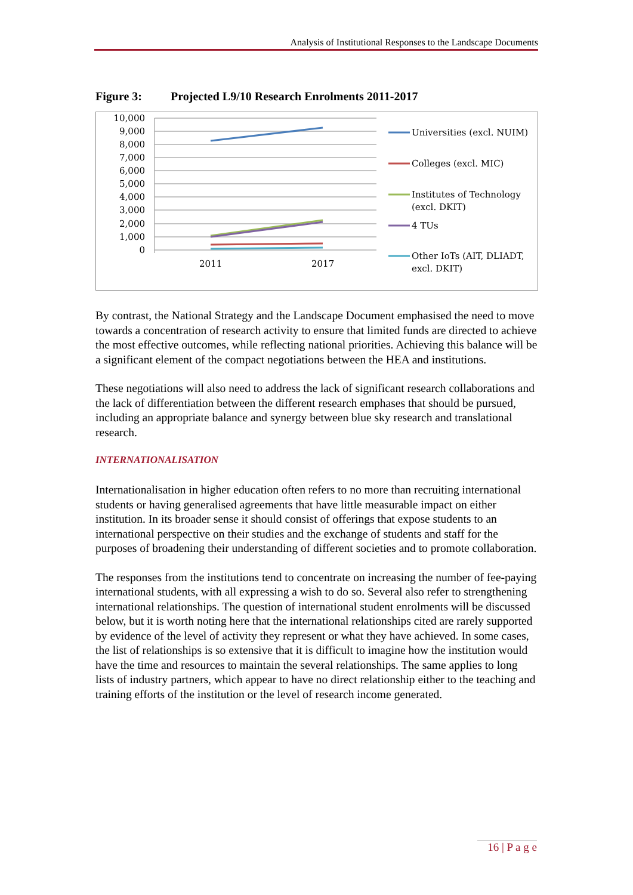Analysis of Institutional Responses to the Landscape Documents
Figure 3: Projected L9/10 Research Enrolments 2011-2017
10,000
9,000
8,000
7,000
6,000
5,000
4,000
3,000
2,000
1,000
0
2011
2017
Universities (excl. NUIM)
Colleges (excl. MIC)
Institutes of Technology
(excl. DKIT)
4 TUs
Other IoTs (AIT, DLIADT,
excl. DKIT)
By contrast, the National Strategy and the Landscape Document emphasised the need to move towards a concentration of research activity to ensure that limited funds are directed to achieve the most effective outcomes, while reflecting national priorities. Achieving this balance will be a significant element of the compact negotiations between the HEA and institutions.
These negotiations will also need to address the lack of significant research collaborations and the lack of differentiation between the different research emphases that should be pursued, including an appropriate balance and synergy between blue sky research and translational research.
INTERNATIONALISATION
Internationalisation in higher education often refers to no more than recruiting international students or having generalised agreements that have little measurable impact on either institution. In its broader sense it should consist of offerings that expose students to an international perspective on their studies and the exchange of students and staff for the purposes of broadening their understanding of different societies and to promote collaboration.
The responses from the institutions tend to concentrate on increasing the number of fee-paying international students, with all expressing a wish to do so. Several also refer to strengthening international relationships. The question of international student enrolments will be discussed below, but it is worth noting here that the international relationships cited are rarely supported by evidence of the level of activity they represent or what they have achieved. In some cases, the list of relationships is so extensive that it is difficult to imagine how the institution would have the time and resources to maintain the several relationships. The same applies to long lists of industry partners, which appear to have no direct relationship either to the teaching and training efforts of the institution or the level of research income generated.
16 | P a g e